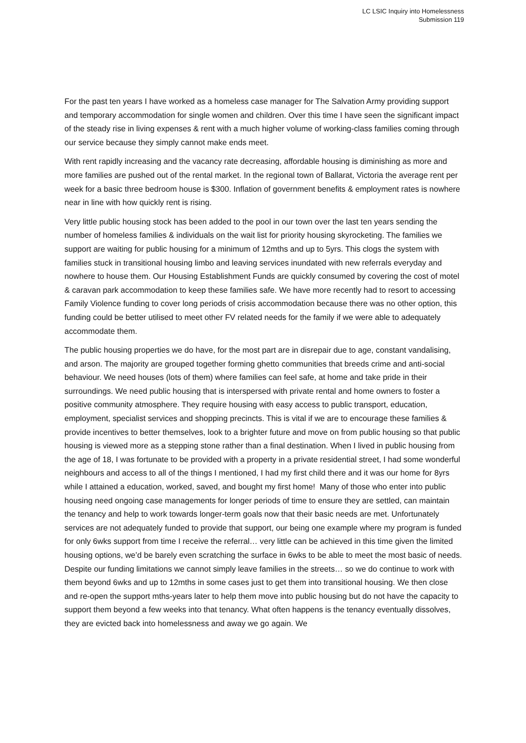LC LSIC Inquiry into Homelessness
Submission 119
For the past ten years I have worked as a homeless case manager for The Salvation Army providing support and temporary accommodation for single women and children. Over this time I have seen the significant impact of the steady rise in living expenses & rent with a much higher volume of working-class families coming through our service because they simply cannot make ends meet.
With rent rapidly increasing and the vacancy rate decreasing, affordable housing is diminishing as more and more families are pushed out of the rental market. In the regional town of Ballarat, Victoria the average rent per week for a basic three bedroom house is $300. Inflation of government benefits & employment rates is nowhere near in line with how quickly rent is rising.
Very little public housing stock has been added to the pool in our town over the last ten years sending the number of homeless families & individuals on the wait list for priority housing skyrocketing. The families we support are waiting for public housing for a minimum of 12mths and up to 5yrs. This clogs the system with families stuck in transitional housing limbo and leaving services inundated with new referrals everyday and nowhere to house them. Our Housing Establishment Funds are quickly consumed by covering the cost of motel & caravan park accommodation to keep these families safe. We have more recently had to resort to accessing Family Violence funding to cover long periods of crisis accommodation because there was no other option, this funding could be better utilised to meet other FV related needs for the family if we were able to adequately accommodate them.
The public housing properties we do have, for the most part are in disrepair due to age, constant vandalising, and arson. The majority are grouped together forming ghetto communities that breeds crime and anti-social behaviour. We need houses (lots of them) where families can feel safe, at home and take pride in their surroundings. We need public housing that is interspersed with private rental and home owners to foster a positive community atmosphere. They require housing with easy access to public transport, education, employment, specialist services and shopping precincts. This is vital if we are to encourage these families & provide incentives to better themselves, look to a brighter future and move on from public housing so that public housing is viewed more as a stepping stone rather than a final destination. When I lived in public housing from the age of 18, I was fortunate to be provided with a property in a private residential street, I had some wonderful neighbours and access to all of the things I mentioned, I had my first child there and it was our home for 8yrs while I attained a education, worked, saved, and bought my first home! Many of those who enter into public housing need ongoing case managements for longer periods of time to ensure they are settled, can maintain the tenancy and help to work towards longer-term goals now that their basic needs are met. Unfortunately services are not adequately funded to provide that support, our being one example where my program is funded for only 6wks support from time I receive the referral… very little can be achieved in this time given the limited housing options, we’d be barely even scratching the surface in 6wks to be able to meet the most basic of needs. Despite our funding limitations we cannot simply leave families in the streets… so we do continue to work with them beyond 6wks and up to 12mths in some cases just to get them into transitional housing. We then close and re-open the support mths-years later to help them move into public housing but do not have the capacity to support them beyond a few weeks into that tenancy. What often happens is the tenancy eventually dissolves, they are evicted back into homelessness and away we go again. We